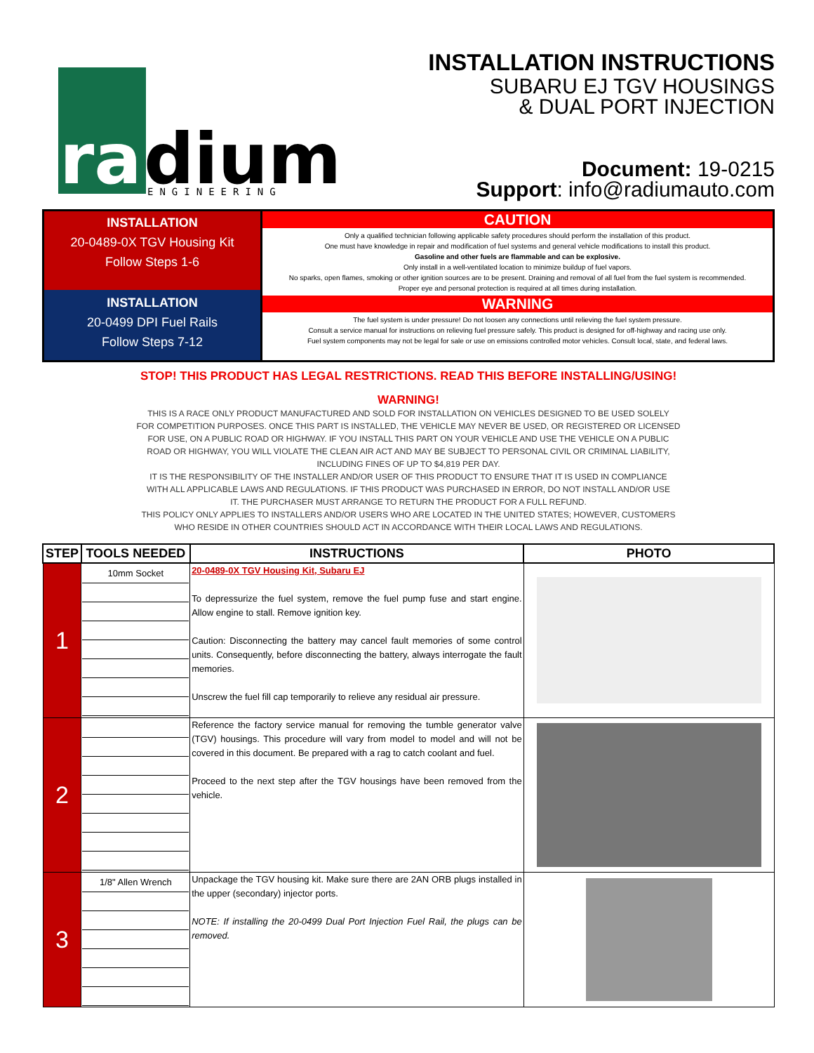ra
dium
ENGINEERING
INSTALLATION INSTRUCTIONS
SUBARU EJ TGV HOUSINGS
& DUAL PORT INJECTION
Document: 19-0215
Support: info@radiumauto.com
INSTALLATION
20-0489-0X TGV Housing Kit
Follow Steps 1-6
INSTALLATION
20-0499 DPI Fuel Rails
Follow Steps 7-12
CAUTION
Only a qualified technician following applicable safety procedures should perform the installation of this product.
One must have knowledge in repair and modification of fuel systems and general vehicle modifications to install this product.
Gasoline and other fuels are flammable and can be explosive.
Only install in a well-ventilated location to minimize buildup of fuel vapors.
No sparks, open flames, smoking or other ignition sources are to be present. Draining and removal of all fuel from the fuel system is recommended.
Proper eye and personal protection is required at all times during installation.
WARNING
The fuel system is under pressure! Do not loosen any connections until relieving the fuel system pressure.
Consult a service manual for instructions on relieving fuel pressure safely. This product is designed for off-highway and racing use only.
Fuel system components may not be legal for sale or use on emissions controlled motor vehicles. Consult local, state, and federal laws.
STOP! THIS PRODUCT HAS LEGAL RESTRICTIONS. READ THIS BEFORE INSTALLING/USING!
WARNING!
THIS IS A RACE ONLY PRODUCT MANUFACTURED AND SOLD FOR INSTALLATION ON VEHICLES DESIGNED TO BE USED SOLELY
FOR COMPETITION PURPOSES. ONCE THIS PART IS INSTALLED, THE VEHICLE MAY NEVER BE USED, OR REGISTERED OR LICENSED
FOR USE, ON A PUBLIC ROAD OR HIGHWAY. IF YOU INSTALL THIS PART ON YOUR VEHICLE AND USE THE VEHICLE ON A PUBLIC
ROAD OR HIGHWAY, YOU WILL VIOLATE THE CLEAN AIR ACT AND MAY BE SUBJECT TO PERSONAL CIVIL OR CRIMINAL LIABILITY,
INCLUDING FINES OF UP TO $4,819 PER DAY.
IT IS THE RESPONSIBILITY OF THE INSTALLER AND/OR USER OF THIS PRODUCT TO ENSURE THAT IT IS USED IN COMPLIANCE
WITH ALL APPLICABLE LAWS AND REGULATIONS. IF THIS PRODUCT WAS PURCHASED IN ERROR, DO NOT INSTALL AND/OR USE
IT. THE PURCHASER MUST ARRANGE TO RETURN THE PRODUCT FOR A FULL REFUND.
THIS POLICY ONLY APPLIES TO INSTALLERS AND/OR USERS WHO ARE LOCATED IN THE UNITED STATES; HOWEVER, CUSTOMERS
WHO RESIDE IN OTHER COUNTRIES SHOULD ACT IN ACCORDANCE WITH THEIR LOCAL LAWS AND REGULATIONS.
| STEP | TOOLS NEEDED | INSTRUCTIONS | PHOTO |
| --- | --- | --- | --- |
| 1 | 10mm Socket | 20-0489-0X TGV Housing Kit, Subaru EJ To depressurize the fuel system, remove the fuel pump fuse and start engine. Allow engine to stall. Remove ignition key. Caution: Disconnecting the battery may cancel fault memories of some control units. Consequently, before disconnecting the battery, always interrogate the fault memories. Unscrew the fuel fill cap temporarily to relieve any residual air pressure. | |
| 2 | | Reference the factory service manual for removing the tumble generator valve (TGV) housings. This procedure will vary from model to model and will not be covered in this document. Be prepared with a rag to catch coolant and fuel. Proceed to the next step after the TGV housings have been removed from the vehicle. | |
| 3 | 1/8" Allen Wrench | Unpackage the TGV housing kit. Make sure there are 2AN ORB plugs installed in the upper (secondary) injector ports. NOTE: If installing the 20-0499 Dual Port Injection Fuel Rail, the plugs can be removed. | |